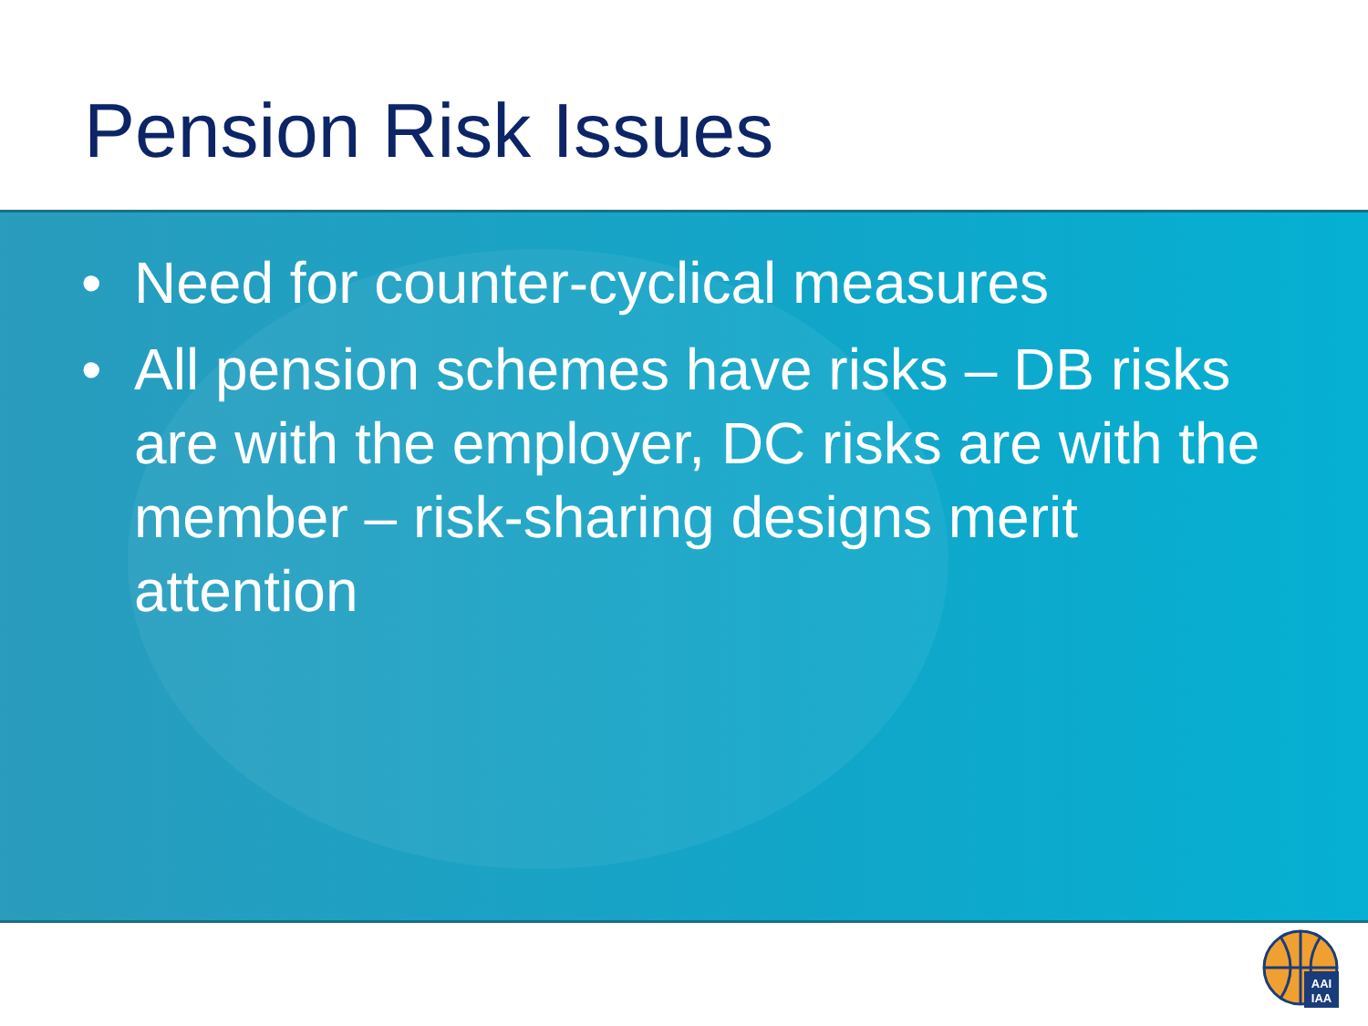Pension Risk Issues
• Need for counter-cyclical measures
• All pension schemes have risks – DB risks are with the employer, DC risks are with the member – risk-sharing designs merit attention
AAI
IAA